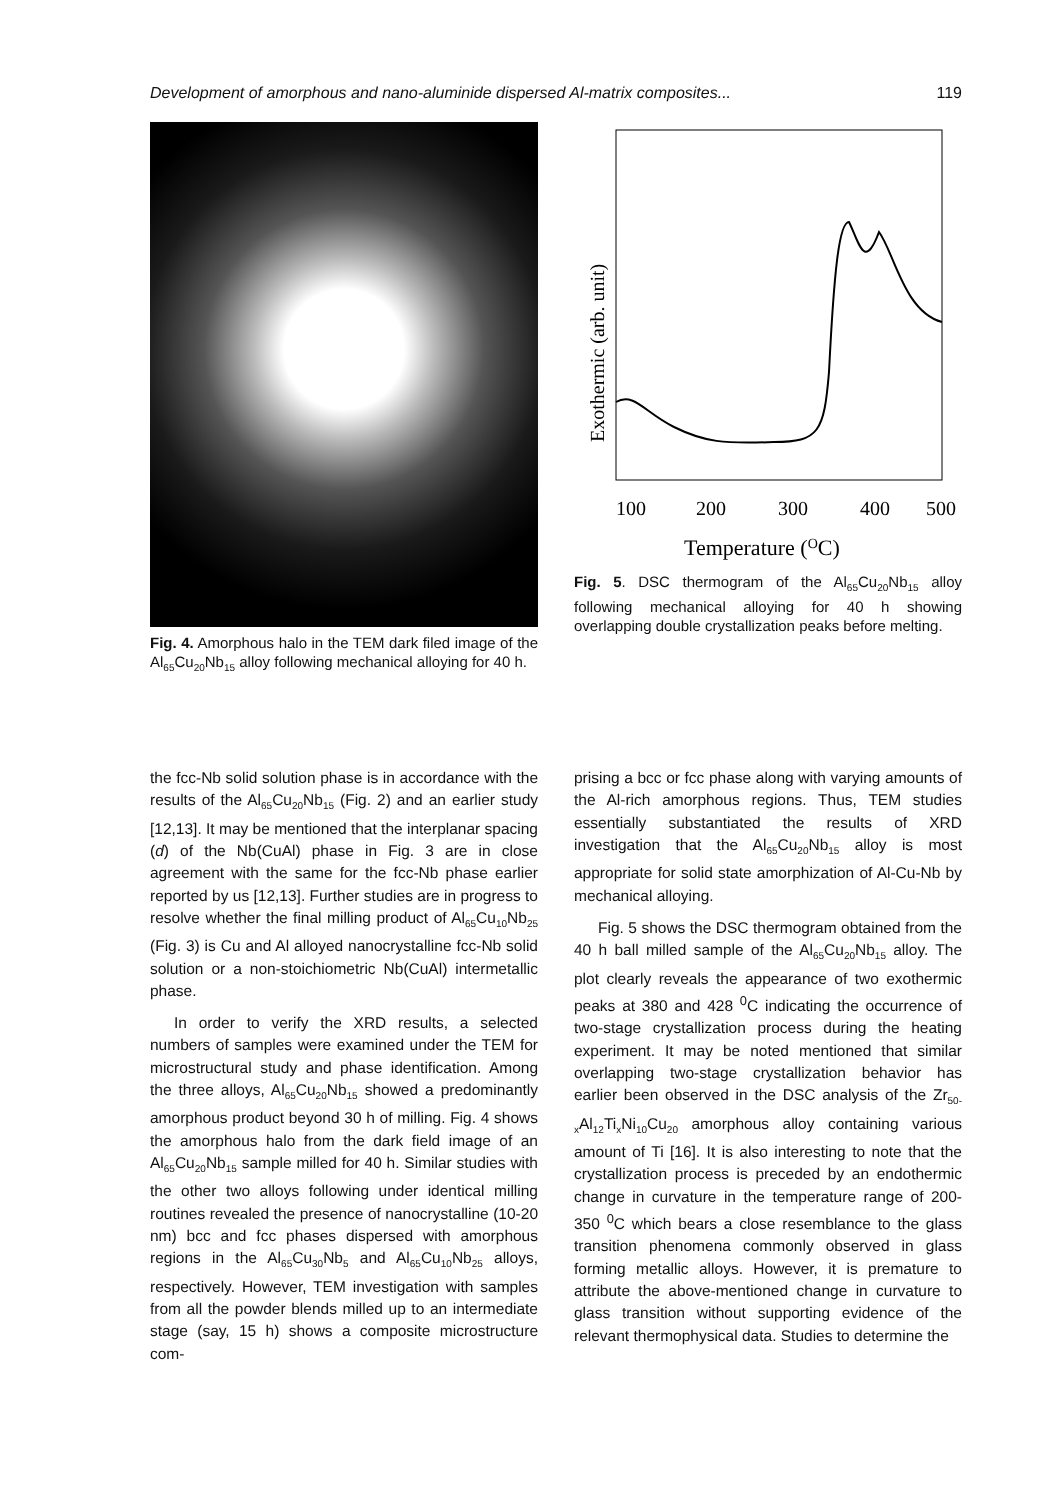Development of amorphous and nano-aluminide dispersed Al-matrix composites... 119
Fig. 4. Amorphous halo in the TEM dark filed image of the Al<sub>65</sub>Cu<sub>20</sub>Nb<sub>15</sub> alloy following mechanical alloying for 40 h.
Exothermic (arb. unit)
100
200
300
400
500
Temperature (OC)
Fig. 5. DSC thermogram of the Al<sub>65</sub>Cu<sub>20</sub>Nb<sub>15</sub> alloy following mechanical alloying for 40 h showing overlapping double crystallization peaks before melting.
the fcc-Nb solid solution phase is in accordance with the results of the Al<sub>65</sub>Cu<sub>20</sub>Nb<sub>15</sub> (Fig. 2) and an earlier study [12,13]. It may be mentioned that the interplanar spacing (d) of the Nb(CuAl) phase in Fig. 3 are in close agreement with the same for the fcc-Nb phase earlier reported by us [12,13]. Further studies are in progress to resolve whether the final milling product of Al<sub>65</sub>Cu<sub>10</sub>Nb<sub>25</sub> (Fig. 3) is Cu and Al alloyed nanocrystalline fcc-Nb solid solution or a non-stoichiometric Nb(CuAl) intermetallic phase.
In order to verify the XRD results, a selected numbers of samples were examined under the TEM for microstructural study and phase identification. Among the three alloys, Al<sub>65</sub>Cu<sub>20</sub>Nb<sub>15</sub> showed a predominantly amorphous product beyond 30 h of milling. Fig. 4 shows the amorphous halo from the dark field image of an Al<sub>65</sub>Cu<sub>20</sub>Nb<sub>15</sub> sample milled for 40 h. Similar studies with the other two alloys following under identical milling routines revealed the presence of nanocrystalline (10-20 nm) bcc and fcc phases dispersed with amorphous regions in the Al<sub>65</sub>Cu<sub>30</sub>Nb<sub>5</sub> and Al<sub>65</sub>Cu<sub>10</sub>Nb<sub>25</sub> alloys, respectively. However, TEM investigation with samples from all the powder blends milled up to an intermediate stage (say, 15 h) shows a composite microstructure com-
prising a bcc or fcc phase along with varying amounts of the Al-rich amorphous regions. Thus, TEM studies essentially substantiated the results of XRD investigation that the Al<sub>65</sub>Cu<sub>20</sub>Nb<sub>15</sub> alloy is most appropriate for solid state amorphization of Al-Cu-Nb by mechanical alloying.
Fig. 5 shows the DSC thermogram obtained from the 40 h ball milled sample of the Al<sub>65</sub>Cu<sub>20</sub>Nb<sub>15</sub> alloy. The plot clearly reveals the appearance of two exothermic peaks at 380 and 428 <sup>0</sup>C indicating the occurrence of two-stage crystallization process during the heating experiment. It may be noted mentioned that similar overlapping two-stage crystallization behavior has earlier been observed in the DSC analysis of the Zr<sub>50-x</sub>Al<sub>12</sub>Ti<sub>x</sub>Ni<sub>10</sub>Cu<sub>20</sub> amorphous alloy containing various amount of Ti [16]. It is also interesting to note that the crystallization process is preceded by an endothermic change in curvature in the temperature range of 200-350 <sup>0</sup>C which bears a close resemblance to the glass transition phenomena commonly observed in glass forming metallic alloys. However, it is premature to attribute the above-mentioned change in curvature to glass transition without supporting evidence of the relevant thermophysical data. Studies to determine the